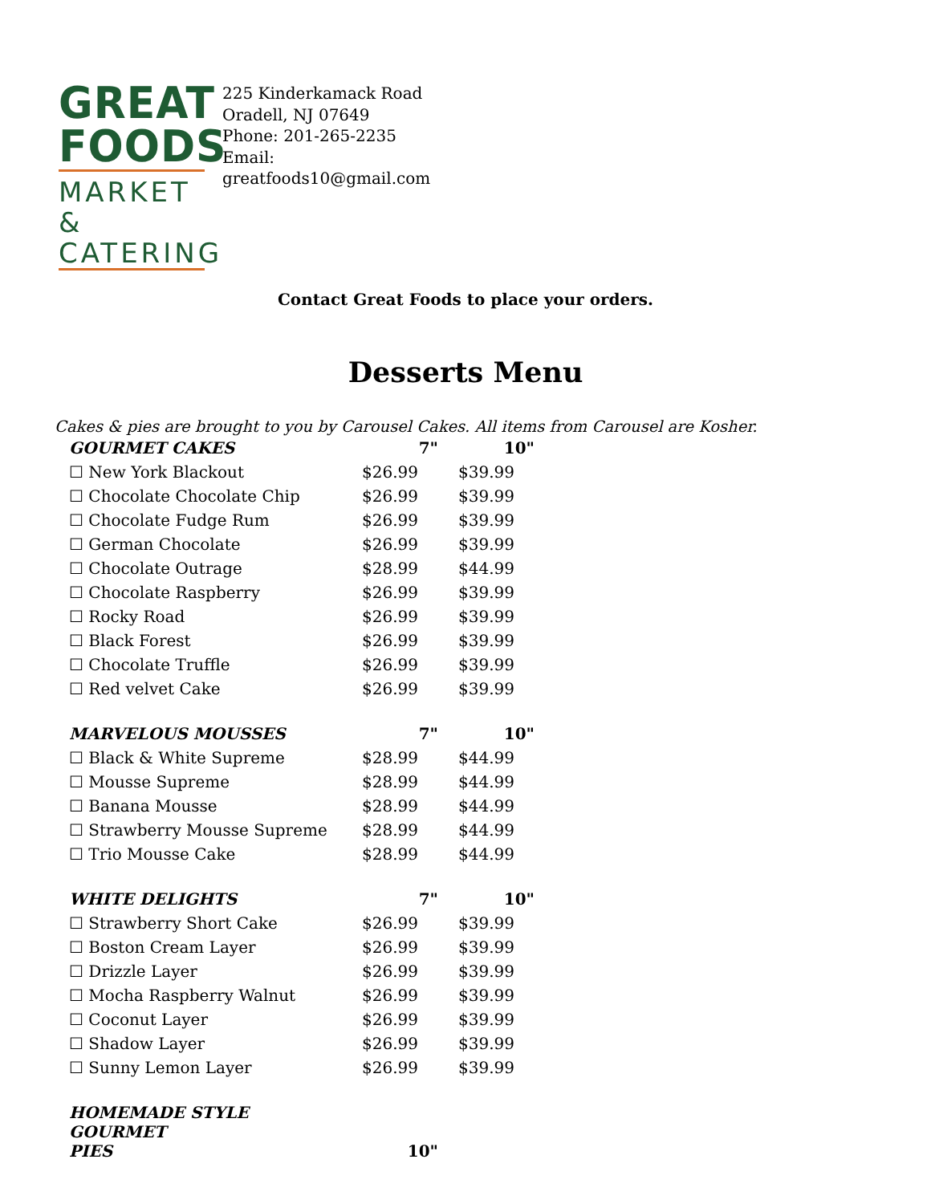GREAT
FOODS
MARKET &
CATERING
225 Kinderkamack Road
Oradell, NJ 07649
Phone: 201-265-2235
Email:
greatfoods10@gmail.com
Contact Great Foods to place your orders.
Desserts Menu
Cakes & pies are brought to you by Carousel Cakes. All items from Carousel are Kosher.
| GOURMET CAKES | 7" | 10" |
| --- | --- | --- |
| ☐ New York Blackout | $26.99 | $39.99 |
| ☐ Chocolate Chocolate Chip | $26.99 | $39.99 |
| ☐ Chocolate Fudge Rum | $26.99 | $39.99 |
| ☐ German Chocolate | $26.99 | $39.99 |
| ☐ Chocolate Outrage | $28.99 | $44.99 |
| ☐ Chocolate Raspberry | $26.99 | $39.99 |
| ☐ Rocky Road | $26.99 | $39.99 |
| ☐ Black Forest | $26.99 | $39.99 |
| ☐ Chocolate Truffle | $26.99 | $39.99 |
| ☐ Red velvet Cake | $26.99 | $39.99 |
| MARVELOUS MOUSSES | 7" | 10" |
| ☐ Black & White Supreme | $28.99 | $44.99 |
| ☐ Mousse Supreme | $28.99 | $44.99 |
| ☐ Banana Mousse | $28.99 | $44.99 |
| ☐ Strawberry Mousse Supreme | $28.99 | $44.99 |
| ☐ Trio Mousse Cake | $28.99 | $44.99 |
| WHITE DELIGHTS | 7" | 10" |
| ☐ Strawberry Short Cake | $26.99 | $39.99 |
| ☐ Boston Cream Layer | $26.99 | $39.99 |
| ☐ Drizzle Layer | $26.99 | $39.99 |
| ☐ Mocha Raspberry Walnut | $26.99 | $39.99 |
| ☐ Coconut Layer | $26.99 | $39.99 |
| ☐ Shadow Layer | $26.99 | $39.99 |
| ☐ Sunny Lemon Layer | $26.99 | $39.99 |
| HOMEMADE STYLE GOURMET PIES | 10" | |